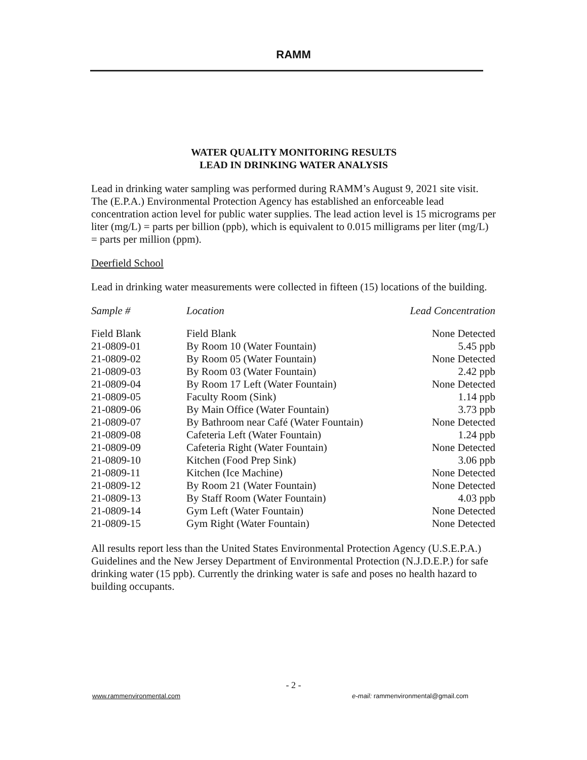RAMM
WATER QUALITY MONITORING RESULTS
LEAD IN DRINKING WATER ANALYSIS
Lead in drinking water sampling was performed during RAMM’s August 9, 2021 site visit. The (E.P.A.) Environmental Protection Agency has established an enforceable lead concentration action level for public water supplies. The lead action level is 15 micrograms per liter (mg/L) = parts per billion (ppb), which is equivalent to 0.015 milligrams per liter (mg/L) = parts per million (ppm).
Deerfield School
Lead in drinking water measurements were collected in fifteen (15) locations of the building.
| Sample # | Location | Lead Concentration |
| --- | --- | --- |
| Field Blank | Field Blank | None Detected |
| 21-0809-01 | By Room 10 (Water Fountain) | 5.45 ppb |
| 21-0809-02 | By Room 05 (Water Fountain) | None Detected |
| 21-0809-03 | By Room 03 (Water Fountain) | 2.42 ppb |
| 21-0809-04 | By Room 17 Left (Water Fountain) | None Detected |
| 21-0809-05 | Faculty Room (Sink) | 1.14 ppb |
| 21-0809-06 | By Main Office (Water Fountain) | 3.73 ppb |
| 21-0809-07 | By Bathroom near Café (Water Fountain) | None Detected |
| 21-0809-08 | Cafeteria Left (Water Fountain) | 1.24 ppb |
| 21-0809-09 | Cafeteria Right (Water Fountain) | None Detected |
| 21-0809-10 | Kitchen (Food Prep Sink) | 3.06 ppb |
| 21-0809-11 | Kitchen (Ice Machine) | None Detected |
| 21-0809-12 | By Room 21 (Water Fountain) | None Detected |
| 21-0809-13 | By Staff Room (Water Fountain) | 4.03 ppb |
| 21-0809-14 | Gym Left (Water Fountain) | None Detected |
| 21-0809-15 | Gym Right (Water Fountain) | None Detected |
All results report less than the United States Environmental Protection Agency (U.S.E.P.A.) Guidelines and the New Jersey Department of Environmental Protection (N.J.D.E.P.) for safe drinking water (15 ppb). Currently the drinking water is safe and poses no health hazard to building occupants.
- 2 -
www.rammenvironmental.com
e-mail: rammenvironmental@gmail.com